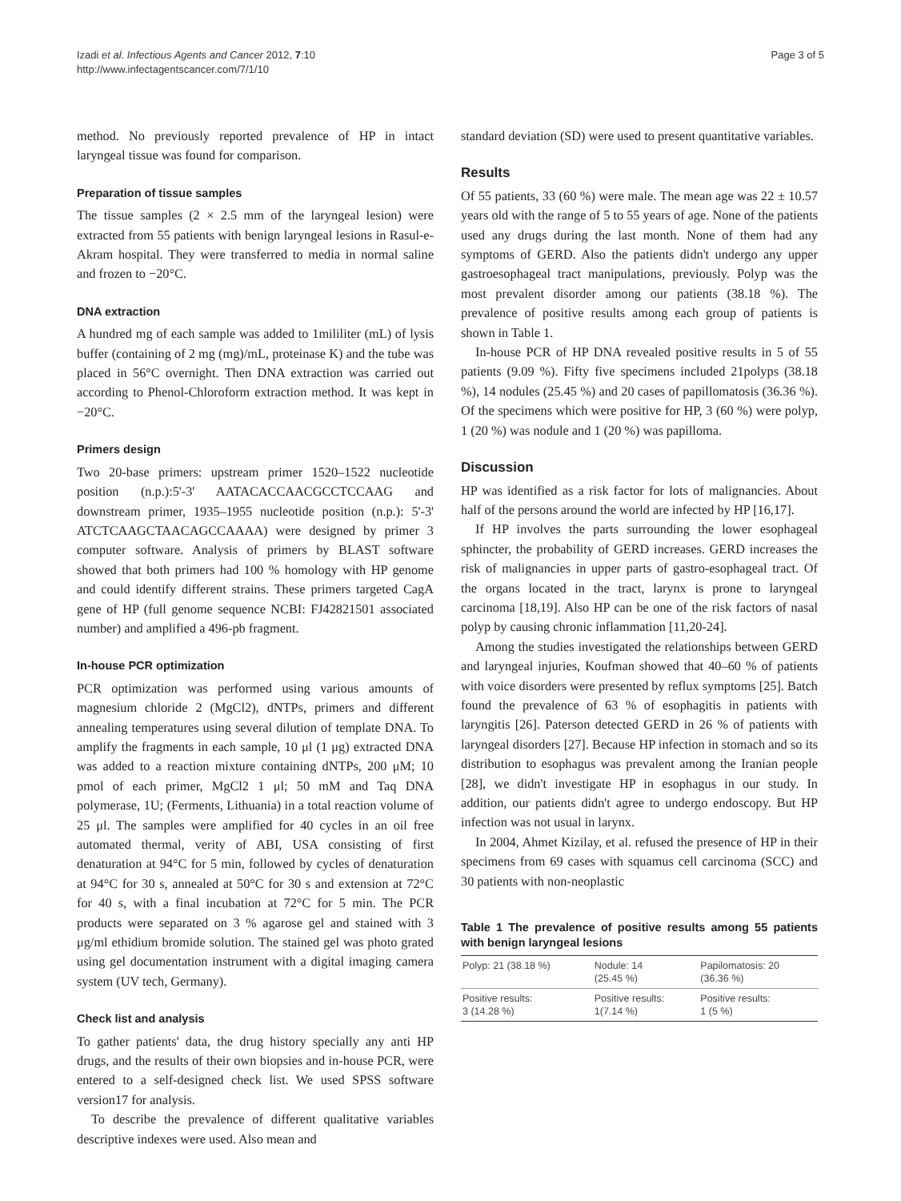Izadi et al. Infectious Agents and Cancer 2012, 7:10
http://www.infectagentscancer.com/7/1/10
Page 3 of 5
method. No previously reported prevalence of HP in intact laryngeal tissue was found for comparison.
Preparation of tissue samples
The tissue samples (2 × 2.5 mm of the laryngeal lesion) were extracted from 55 patients with benign laryngeal lesions in Rasul-e-Akram hospital. They were transferred to media in normal saline and frozen to −20°C.
DNA extraction
A hundred mg of each sample was added to 1mililiter (mL) of lysis buffer (containing of 2 mg (mg)/mL, proteinase K) and the tube was placed in 56°C overnight. Then DNA extraction was carried out according to Phenol-Chloroform extraction method. It was kept in −20°C.
Primers design
Two 20-base primers: upstream primer 1520–1522 nucleotide position (n.p.):5'-3' AATACACCAACGCCTCCAAG and downstream primer, 1935–1955 nucleotide position (n.p.): 5'-3' ATCTCAAGCTAACAGCCAAAA) were designed by primer 3 computer software. Analysis of primers by BLAST software showed that both primers had 100 % homology with HP genome and could identify different strains. These primers targeted CagA gene of HP (full genome sequence NCBI: FJ42821501 associated number) and amplified a 496-pb fragment.
In-house PCR optimization
PCR optimization was performed using various amounts of magnesium chloride 2 (MgCl2), dNTPs, primers and different annealing temperatures using several dilution of template DNA. To amplify the fragments in each sample, 10 μl (1 μg) extracted DNA was added to a reaction mixture containing dNTPs, 200 μM; 10 pmol of each primer, MgCl2 1 μl; 50 mM and Taq DNA polymerase, 1U; (Ferments, Lithuania) in a total reaction volume of 25 μl. The samples were amplified for 40 cycles in an oil free automated thermal, verity of ABI, USA consisting of first denaturation at 94°C for 5 min, followed by cycles of denaturation at 94°C for 30 s, annealed at 50°C for 30 s and extension at 72°C for 40 s, with a final incubation at 72°C for 5 min. The PCR products were separated on 3 % agarose gel and stained with 3 μg/ml ethidium bromide solution. The stained gel was photo grated using gel documentation instrument with a digital imaging camera system (UV tech, Germany).
Check list and analysis
To gather patients' data, the drug history specially any anti HP drugs, and the results of their own biopsies and in-house PCR, were entered to a self-designed check list. We used SPSS software version17 for analysis.
To describe the prevalence of different qualitative variables descriptive indexes were used. Also mean and
standard deviation (SD) were used to present quantitative variables.
Results
Of 55 patients, 33 (60 %) were male. The mean age was 22 ± 10.57 years old with the range of 5 to 55 years of age. None of the patients used any drugs during the last month. None of them had any symptoms of GERD. Also the patients didn't undergo any upper gastroesophageal tract manipulations, previously. Polyp was the most prevalent disorder among our patients (38.18 %). The prevalence of positive results among each group of patients is shown in Table 1.
In-house PCR of HP DNA revealed positive results in 5 of 55 patients (9.09 %). Fifty five specimens included 21polyps (38.18 %), 14 nodules (25.45 %) and 20 cases of papillomatosis (36.36 %). Of the specimens which were positive for HP, 3 (60 %) were polyp, 1 (20 %) was nodule and 1 (20 %) was papilloma.
Discussion
HP was identified as a risk factor for lots of malignancies. About half of the persons around the world are infected by HP [16,17].
If HP involves the parts surrounding the lower esophageal sphincter, the probability of GERD increases. GERD increases the risk of malignancies in upper parts of gastro-esophageal tract. Of the organs located in the tract, larynx is prone to laryngeal carcinoma [18,19]. Also HP can be one of the risk factors of nasal polyp by causing chronic inflammation [11,20-24].
Among the studies investigated the relationships between GERD and laryngeal injuries, Koufman showed that 40–60 % of patients with voice disorders were presented by reflux symptoms [25]. Batch found the prevalence of 63 % of esophagitis in patients with laryngitis [26]. Paterson detected GERD in 26 % of patients with laryngeal disorders [27]. Because HP infection in stomach and so its distribution to esophagus was prevalent among the Iranian people [28], we didn't investigate HP in esophagus in our study. In addition, our patients didn't agree to undergo endoscopy. But HP infection was not usual in larynx.
In 2004, Ahmet Kizilay, et al. refused the presence of HP in their specimens from 69 cases with squamus cell carcinoma (SCC) and 30 patients with non-neoplastic
Table 1 The prevalence of positive results among 55 patients with benign laryngeal lesions
| Polyp: 21 (38.18 %) | Nodule: 14 (25.45 %) | Papilomatosis: 20 (36.36 %) |
| Positive results: 3 (14.28 %) | Positive results: 1(7.14 %) | Positive results: 1 (5 %) |